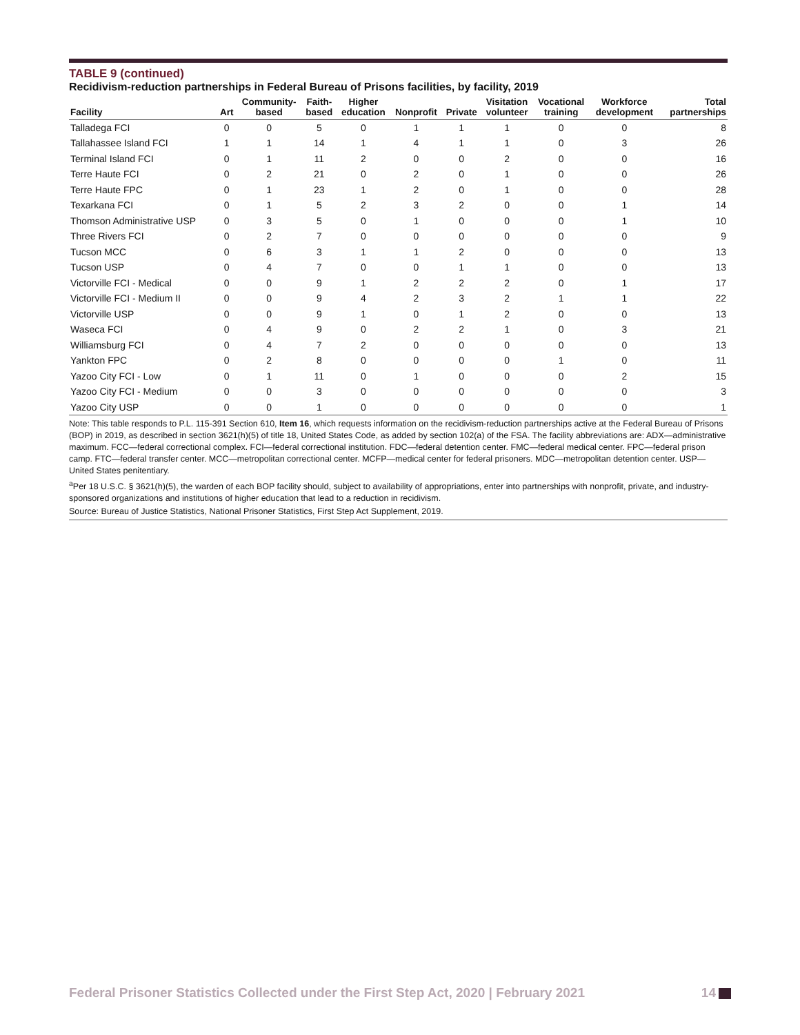TABLE 9 (continued)
Recidivism-reduction partnerships in Federal Bureau of Prisons facilities, by facility, 2019
| Facility | Art | Community- based | Faith- based | Higher education | Nonprofit | Private | Visitation volunteer | Vocational training | Workforce development | Total partnerships |
| --- | --- | --- | --- | --- | --- | --- | --- | --- | --- | --- |
| Talladega FCI | 0 | 0 | 5 | 0 | 1 | 1 | 1 | 0 | 0 | 8 |
| Tallahassee Island FCI | 1 | 1 | 14 | 1 | 4 | 1 | 1 | 0 | 3 | 26 |
| Terminal Island FCI | 0 | 1 | 11 | 2 | 0 | 0 | 2 | 0 | 0 | 16 |
| Terre Haute FCI | 0 | 2 | 21 | 0 | 2 | 0 | 1 | 0 | 0 | 26 |
| Terre Haute FPC | 0 | 1 | 23 | 1 | 2 | 0 | 1 | 0 | 0 | 28 |
| Texarkana FCI | 0 | 1 | 5 | 2 | 3 | 2 | 0 | 0 | 1 | 14 |
| Thomson Administrative USP | 0 | 3 | 5 | 0 | 1 | 0 | 0 | 0 | 1 | 10 |
| Three Rivers FCI | 0 | 2 | 7 | 0 | 0 | 0 | 0 | 0 | 0 | 9 |
| Tucson MCC | 0 | 6 | 3 | 1 | 1 | 2 | 0 | 0 | 0 | 13 |
| Tucson USP | 0 | 4 | 7 | 0 | 0 | 1 | 1 | 0 | 0 | 13 |
| Victorville FCI - Medical | 0 | 0 | 9 | 1 | 2 | 2 | 2 | 0 | 1 | 17 |
| Victorville FCI - Medium II | 0 | 0 | 9 | 4 | 2 | 3 | 2 | 1 | 1 | 22 |
| Victorville USP | 0 | 0 | 9 | 1 | 0 | 1 | 2 | 0 | 0 | 13 |
| Waseca FCI | 0 | 4 | 9 | 0 | 2 | 2 | 1 | 0 | 3 | 21 |
| Williamsburg FCI | 0 | 4 | 7 | 2 | 0 | 0 | 0 | 0 | 0 | 13 |
| Yankton FPC | 0 | 2 | 8 | 0 | 0 | 0 | 0 | 1 | 0 | 11 |
| Yazoo City FCI - Low | 0 | 1 | 11 | 0 | 1 | 0 | 0 | 0 | 2 | 15 |
| Yazoo City FCI - Medium | 0 | 0 | 3 | 0 | 0 | 0 | 0 | 0 | 0 | 3 |
| Yazoo City USP | 0 | 0 | 1 | 0 | 0 | 0 | 0 | 0 | 0 | 1 |
Note: This table responds to P.L. 115-391 Section 610, Item 16, which requests information on the recidivism-reduction partnerships active at the Federal Bureau of Prisons (BOP) in 2019, as described in section 3621(h)(5) of title 18, United States Code, as added by section 102(a) of the FSA. The facility abbreviations are: ADX—administrative maximum. FCC—federal correctional complex. FCI—federal correctional institution. FDC—federal detention center. FMC—federal medical center. FPC—federal prison camp. FTC—federal transfer center. MCC—metropolitan correctional center. MCFP—medical center for federal prisoners. MDC—metropolitan detention center. USP—United States penitentiary.
<sup>a</sup> Per 18 U.S.C. § 3621(h)(5), the warden of each BOP facility should, subject to availability of appropriations, enter into partnerships with nonprofit, private, and industry-sponsored organizations and institutions of higher education that lead to a reduction in recidivism.
Source: Bureau of Justice Statistics, National Prisoner Statistics, First Step Act Supplement, 2019.
Federal Prisoner Statistics Collected under the First Step Act, 2020 | February 2021 14